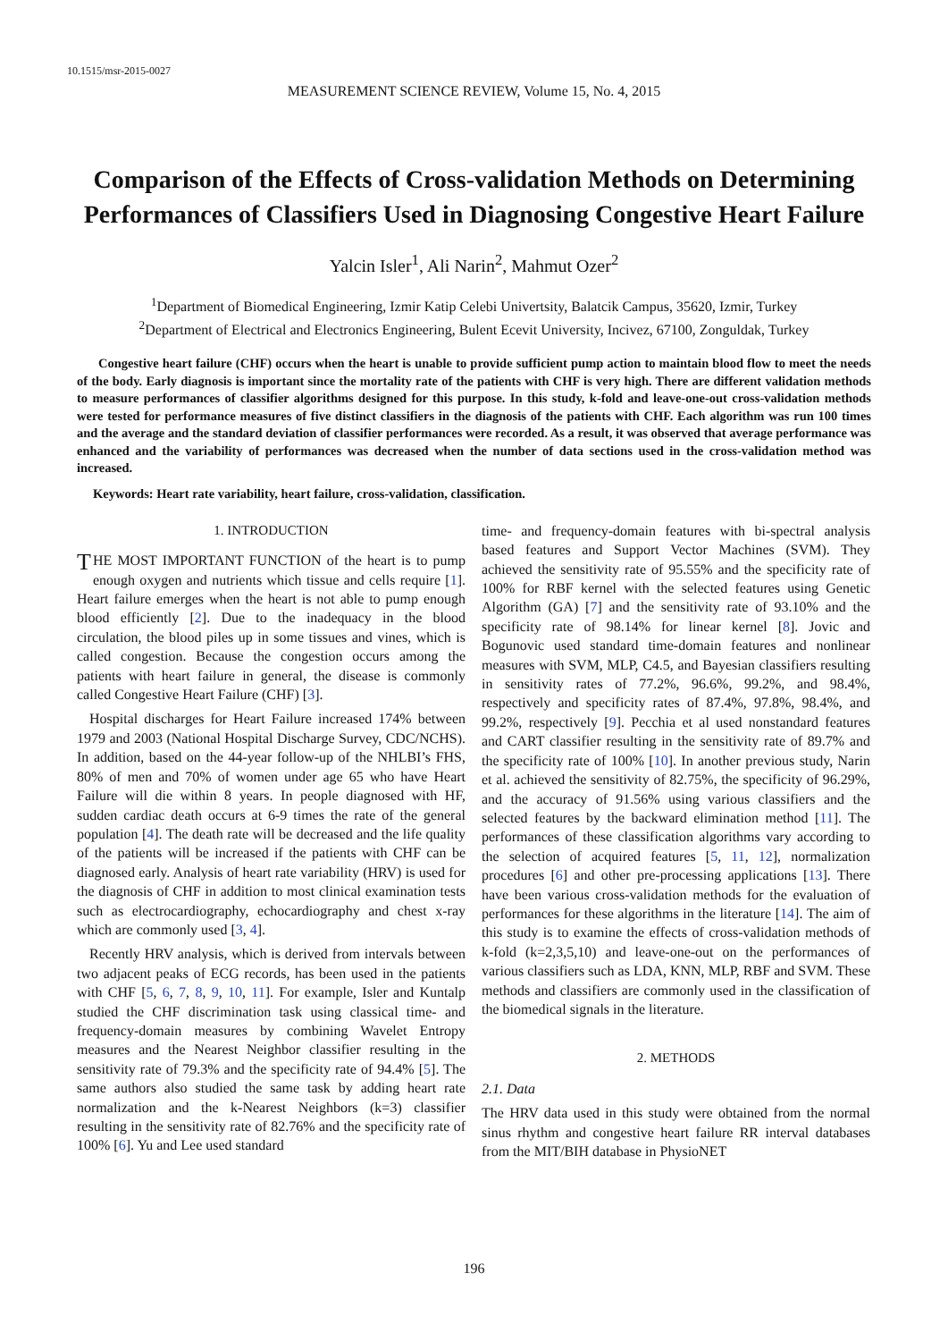10.1515/msr-2015-0027
MEASUREMENT SCIENCE REVIEW, Volume 15, No. 4, 2015
Comparison of the Effects of Cross-validation Methods on Determining Performances of Classifiers Used in Diagnosing Congestive Heart Failure
Yalcin Isler<sup>1</sup>, Ali Narin<sup>2</sup>, Mahmut Ozer<sup>2</sup>
<sup>1</sup> Department of Biomedical Engineering, Izmir Katip Celebi Univertsity, Balatcik Campus, 35620, Izmir, Turkey
<sup>2</sup> Department of Electrical and Electronics Engineering, Bulent Ecevit University, Incivez, 67100, Zonguldak, Turkey
Congestive heart failure (CHF) occurs when the heart is unable to provide sufficient pump action to maintain blood flow to meet the needs of the body. Early diagnosis is important since the mortality rate of the patients with CHF is very high. There are different validation methods to measure performances of classifier algorithms designed for this purpose. In this study, k-fold and leave-one-out cross-validation methods were tested for performance measures of five distinct classifiers in the diagnosis of the patients with CHF. Each algorithm was run 100 times and the average and the standard deviation of classifier performances were recorded. As a result, it was observed that average performance was enhanced and the variability of performances was decreased when the number of data sections used in the cross-validation method was increased.
Keywords: Heart rate variability, heart failure, cross-validation, classification.
1. INTRODUCTION
THE MOST IMPORTANT FUNCTION of the heart is to pump enough oxygen and nutrients which tissue and cells require [1]. Heart failure emerges when the heart is not able to pump enough blood efficiently [2]. Due to the inadequacy in the blood circulation, the blood piles up in some tissues and vines, which is called congestion. Because the congestion occurs among the patients with heart failure in general, the disease is commonly called Congestive Heart Failure (CHF) [3].
Hospital discharges for Heart Failure increased 174% between 1979 and 2003 (National Hospital Discharge Survey, CDC/NCHS). In addition, based on the 44-year follow-up of the NHLBI’s FHS, 80% of men and 70% of women under age 65 who have Heart Failure will die within 8 years. In people diagnosed with HF, sudden cardiac death occurs at 6-9 times the rate of the general population [4]. The death rate will be decreased and the life quality of the patients will be increased if the patients with CHF can be diagnosed early. Analysis of heart rate variability (HRV) is used for the diagnosis of CHF in addition to most clinical examination tests such as electrocardiography, echocardiography and chest x-ray which are commonly used [3, 4].
Recently HRV analysis, which is derived from intervals between two adjacent peaks of ECG records, has been used in the patients with CHF [5, 6, 7, 8, 9, 10, 11]. For example, Isler and Kuntalp studied the CHF discrimination task using classical time- and frequency-domain measures by combining Wavelet Entropy measures and the Nearest Neighbor classifier resulting in the sensitivity rate of 79.3% and the specificity rate of 94.4% [5]. The same authors also studied the same task by adding heart rate normalization and the k-Nearest Neighbors (k=3) classifier resulting in the sensitivity rate of 82.76% and the specificity rate of 100% [6]. Yu and Lee used standard
time- and frequency-domain features with bi-spectral analysis based features and Support Vector Machines (SVM). They achieved the sensitivity rate of 95.55% and the specificity rate of 100% for RBF kernel with the selected features using Genetic Algorithm (GA) [7] and the sensitivity rate of 93.10% and the specificity rate of 98.14% for linear kernel [8]. Jovic and Bogunovic used standard time-domain features and nonlinear measures with SVM, MLP, C4.5, and Bayesian classifiers resulting in sensitivity rates of 77.2%, 96.6%, 99.2%, and 98.4%, respectively and specificity rates of 87.4%, 97.8%, 98.4%, and 99.2%, respectively [9]. Pecchia et al used nonstandard features and CART classifier resulting in the sensitivity rate of 89.7% and the specificity rate of 100% [10]. In another previous study, Narin et al. achieved the sensitivity of 82.75%, the specificity of 96.29%, and the accuracy of 91.56% using various classifiers and the selected features by the backward elimination method [11]. The performances of these classification algorithms vary according to the selection of acquired features [5, 11, 12], normalization procedures [6] and other pre-processing applications [13]. There have been various cross-validation methods for the evaluation of performances for these algorithms in the literature [14]. The aim of this study is to examine the effects of cross-validation methods of k-fold (k=2,3,5,10) and leave-one-out on the performances of various classifiers such as LDA, KNN, MLP, RBF and SVM. These methods and classifiers are commonly used in the classification of the biomedical signals in the literature.
2. METHODS
2.1. Data
The HRV data used in this study were obtained from the normal sinus rhythm and congestive heart failure RR interval databases from the MIT/BIH database in PhysioNET
196